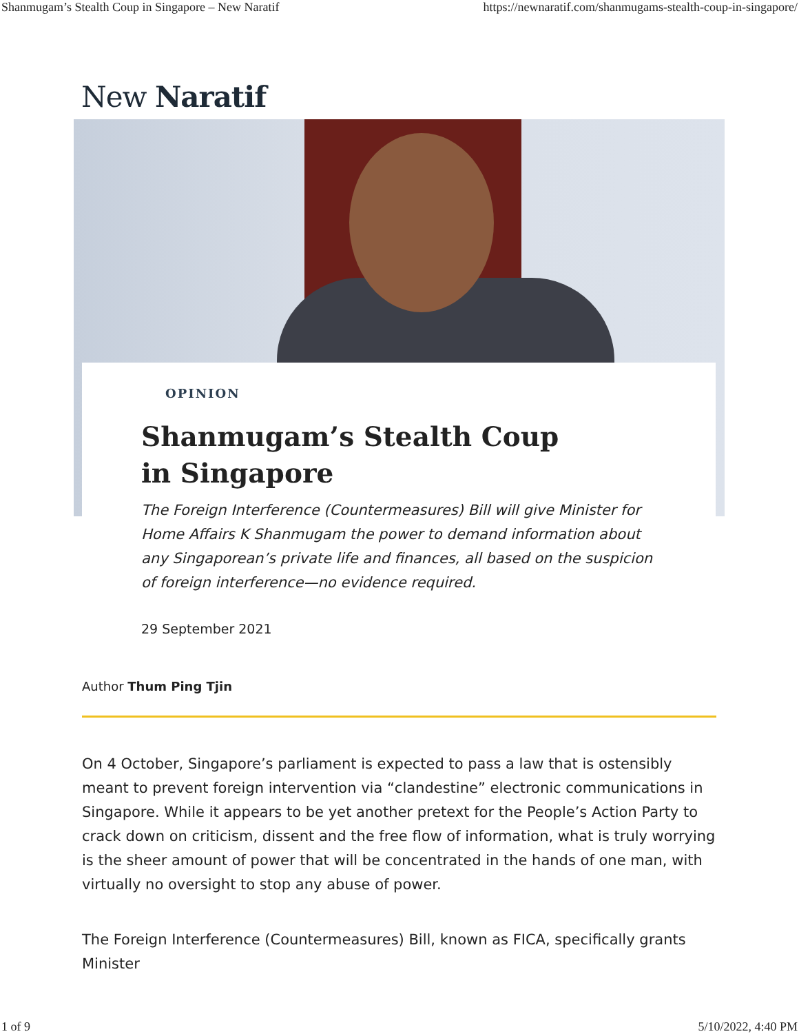Shanmugam’s Stealth Coup in Singapore – New Naratif https://newnaratif.com/shanmugams-stealth-coup-in-singapore/
New Naratif
OPINION
Shanmugam’s Stealth Coup in Singapore
The Foreign Interference (Countermeasures) Bill will give Minister for Home Affairs K Shanmugam the power to demand information about any Singaporean’s private life and finances, all based on the suspicion of foreign interference—no evidence required.
29 September 2021
Author Thum Ping Tjin
On 4 October, Singapore’s parliament is expected to pass a law that is ostensibly meant to prevent foreign intervention via “clandestine” electronic communications in Singapore. While it appears to be yet another pretext for the People’s Action Party to crack down on criticism, dissent and the free flow of information, what is truly worrying is the sheer amount of power that will be concentrated in the hands of one man, with virtually no oversight to stop any abuse of power.
The Foreign Interference (Countermeasures) Bill, known as FICA, specifically grants Minister
1 of 9 5/10/2022, 4:40 PM